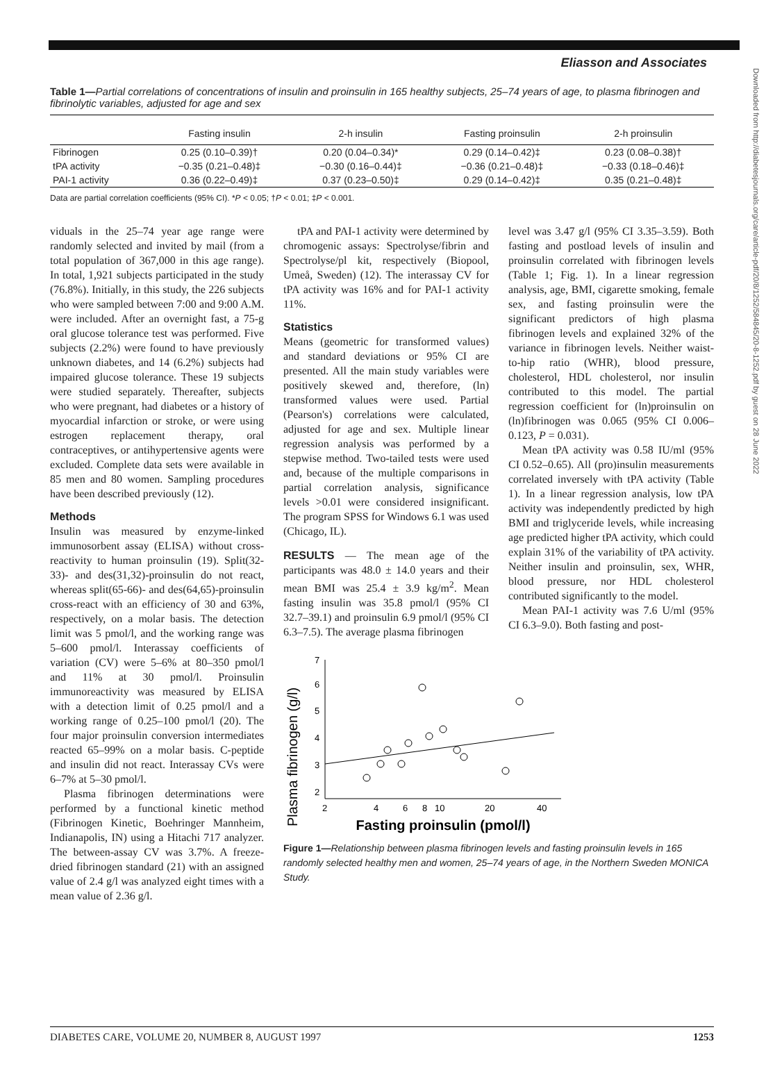Eliasson and Associates
Table 1—Partial correlations of concentrations of insulin and proinsulin in 165 healthy subjects, 25–74 years of age, to plasma fibrinogen and fibrinolytic variables, adjusted for age and sex
| | Fasting insulin | 2-h insulin | Fasting proinsulin | 2-h proinsulin |
| --- | --- | --- | --- | --- |
| Fibrinogen | 0.25 (0.10–0.39)† | 0.20 (0.04–0.34)* | 0.29 (0.14–0.42)‡ | 0.23 (0.08–0.38)† |
| tPA activity | −0.35 (0.21–0.48)‡ | −0.30 (0.16–0.44)‡ | −0.36 (0.21–0.48)‡ | −0.33 (0.18–0.46)‡ |
| PAI-1 activity | 0.36 (0.22–0.49)‡ | 0.37 (0.23–0.50)‡ | 0.29 (0.14–0.42)‡ | 0.35 (0.21–0.48)‡ |
Data are partial correlation coefficients (95% CI). *P < 0.05; †P < 0.01; ‡P < 0.001.
viduals in the 25–74 year age range were randomly selected and invited by mail (from a total population of 367,000 in this age range). In total, 1,921 subjects participated in the study (76.8%). Initially, in this study, the 226 subjects who were sampled between 7:00 and 9:00 A.M. were included. After an overnight fast, a 75-g oral glucose tolerance test was performed. Five subjects (2.2%) were found to have previously unknown diabetes, and 14 (6.2%) subjects had impaired glucose tolerance. These 19 subjects were studied separately. Thereafter, subjects who were pregnant, had diabetes or a history of myocardial infarction or stroke, or were using estrogen replacement therapy, oral contraceptives, or antihypertensive agents were excluded. Complete data sets were available in 85 men and 80 women. Sampling procedures have been described previously (12).
Methods
Insulin was measured by enzyme-linked immunosorbent assay (ELISA) without cross-reactivity to human proinsulin (19). Split(32-33)- and des(31,32)-proinsulin do not react, whereas split(65-66)- and des(64,65)-proinsulin cross-react with an efficiency of 30 and 63%, respectively, on a molar basis. The detection limit was 5 pmol/l, and the working range was 5–600 pmol/l. Interassay coefficients of variation (CV) were 5–6% at 80–350 pmol/l and 11% at 30 pmol/l. Proinsulin immunoreactivity was measured by ELISA with a detection limit of 0.25 pmol/l and a working range of 0.25–100 pmol/l (20). The four major proinsulin conversion intermediates reacted 65–99% on a molar basis. C-peptide and insulin did not react. Interassay CVs were 6–7% at 5–30 pmol/l.
Plasma fibrinogen determinations were performed by a functional kinetic method (Fibrinogen Kinetic, Boehringer Mannheim, Indianapolis, IN) using a Hitachi 717 analyzer. The between-assay CV was 3.7%. A freeze-dried fibrinogen standard (21) with an assigned value of 2.4 g/l was analyzed eight times with a mean value of 2.36 g/l.
tPA and PAI-1 activity were determined by chromogenic assays: Spectrolyse/fibrin and Spectrolyse/pl kit, respectively (Biopool, Umeå, Sweden) (12). The interassay CV for tPA activity was 16% and for PAI-1 activity 11%.
Statistics
Means (geometric for transformed values) and standard deviations or 95% CI are presented. All the main study variables were positively skewed and, therefore, (ln) transformed values were used. Partial (Pearson's) correlations were calculated, adjusted for age and sex. Multiple linear regression analysis was performed by a stepwise method. Two-tailed tests were used and, because of the multiple comparisons in partial correlation analysis, significance levels >0.01 were considered insignificant. The program SPSS for Windows 6.1 was used (Chicago, IL).
RESULTS — The mean age of the participants was 48.0 ± 14.0 years and their mean BMI was 25.4 ± 3.9 kg/m<sup>2</sup>. Mean fasting insulin was 35.8 pmol/l (95% CI 32.7–39.1) and proinsulin 6.9 pmol/l (95% CI 6.3–7.5). The average plasma fibrinogen
level was 3.47 g/l (95% CI 3.35–3.59). Both fasting and postload levels of insulin and proinsulin correlated with fibrinogen levels (Table 1; Fig. 1). In a linear regression analysis, age, BMI, cigarette smoking, female sex, and fasting proinsulin were the significant predictors of high plasma fibrinogen levels and explained 32% of the variance in fibrinogen levels. Neither waist-to-hip ratio (WHR), blood pressure, cholesterol, HDL cholesterol, nor insulin contributed to this model. The partial regression coefficient for (ln)proinsulin on (ln)fibrinogen was 0.065 (95% CI 0.006–0.123, P = 0.031).
Mean tPA activity was 0.58 IU/ml (95% CI 0.52–0.65). All (pro)insulin measurements correlated inversely with tPA activity (Table 1). In a linear regression analysis, low tPA activity was independently predicted by high BMI and triglyceride levels, while increasing age predicted higher tPA activity, which could explain 31% of the variability of tPA activity. Neither insulin and proinsulin, sex, WHR, blood pressure, nor HDL cholesterol contributed significantly to the model.
Mean PAI-1 activity was 7.6 U/ml (95% CI 6.3–9.0). Both fasting and post-
Plasma fibrinogen (g/l)
7
6
5
4
3
2
2
4
6
8
10
20
40
Fasting proinsulin (pmol/l)
Figure 1—Relationship between plasma fibrinogen levels and fasting proinsulin levels in 165 randomly selected healthy men and women, 25–74 years of age, in the Northern Sweden MONICA Study.
DIABETES CARE, VOLUME 20, NUMBER 8, AUGUST 1997 1253
Downloaded from http://diabetesjournals.org/care/article-pdf/20/8/1252/584845/20-8-1252.pdf by guest on 28 June 2022